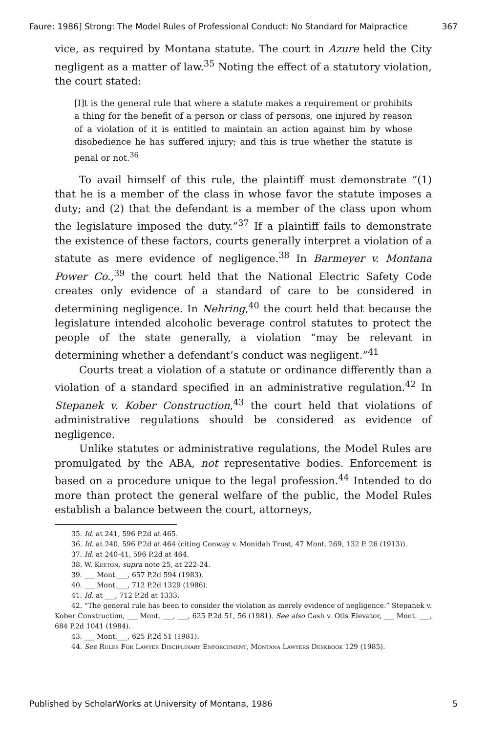Faure: 1986] Strong: The Model Rules of Professional Conduct: No Standard for Malpractice 367
vice, as required by Montana statute. The court in Azure held the City negligent as a matter of law.<sup>35</sup> Noting the effect of a statutory violation, the court stated:
[I]t is the general rule that where a statute makes a requirement or prohibits a thing for the benefit of a person or class of persons, one injured by reason of a violation of it is entitled to maintain an action against him by whose disobedience he has suffered injury; and this is true whether the statute is penal or not.<sup>36</sup>
To avail himself of this rule, the plaintiff must demonstrate “(1) that he is a member of the class in whose favor the statute imposes a duty; and (2) that the defendant is a member of the class upon whom the legislature imposed the duty.”<sup>37</sup> If a plaintiff fails to demonstrate the existence of these factors, courts generally interpret a violation of a statute as mere evidence of negligence.<sup>38</sup> In Barmeyer v. Montana Power Co.,<sup>39</sup> the court held that the National Electric Safety Code creates only evidence of a standard of care to be considered in determining negligence. In Nehring,<sup>40</sup> the court held that because the legislature intended alcoholic beverage control statutes to protect the people of the state generally, a violation “may be relevant in determining whether a defendant’s conduct was negligent.”<sup>41</sup>
Courts treat a violation of a statute or ordinance differently than a violation of a standard specified in an administrative regulation.<sup>42</sup> In Stepanek v. Kober Construction,<sup>43</sup> the court held that violations of administrative regulations should be considered as evidence of negligence.
Unlike statutes or administrative regulations, the Model Rules are promulgated by the ABA, not representative bodies. Enforcement is based on a procedure unique to the legal profession.<sup>44</sup> Intended to do more than protect the general welfare of the public, the Model Rules establish a balance between the court, attorneys,
35. Id. at 241, 596 P.2d at 465.
36. Id. at 240, 596 P.2d at 464 (citing Conway v. Monidah Trust, 47 Mont. 269, 132 P. 26 (1913)).
37. Id. at 240-41, 596 P.2d at 464.
38. W. Keeton, supra note 25, at 222-24.
39. ___ Mont.___, 657 P.2d 594 (1983).
40. ___ Mont.___, 712 P.2d 1329 (1986).
41. Id. at ___, 712 P.2d at 1333.
42. “The general rule has been to consider the violation as merely evidence of negligence.” Stepanek v. Kober Construction, ___ Mont. ___, ___, 625 P.2d 51, 56 (1981). See also Cash v. Otis Elevator, ___ Mont. ___, 684 P.2d 1041 (1984).
43. ___ Mont.___, 625 P.2d 51 (1981).
44. See Rules For Lawyer Disciplinary Enforcement, Montana Lawyers Deskbook 129 (1985).
Published by ScholarWorks at University of Montana, 1986 5